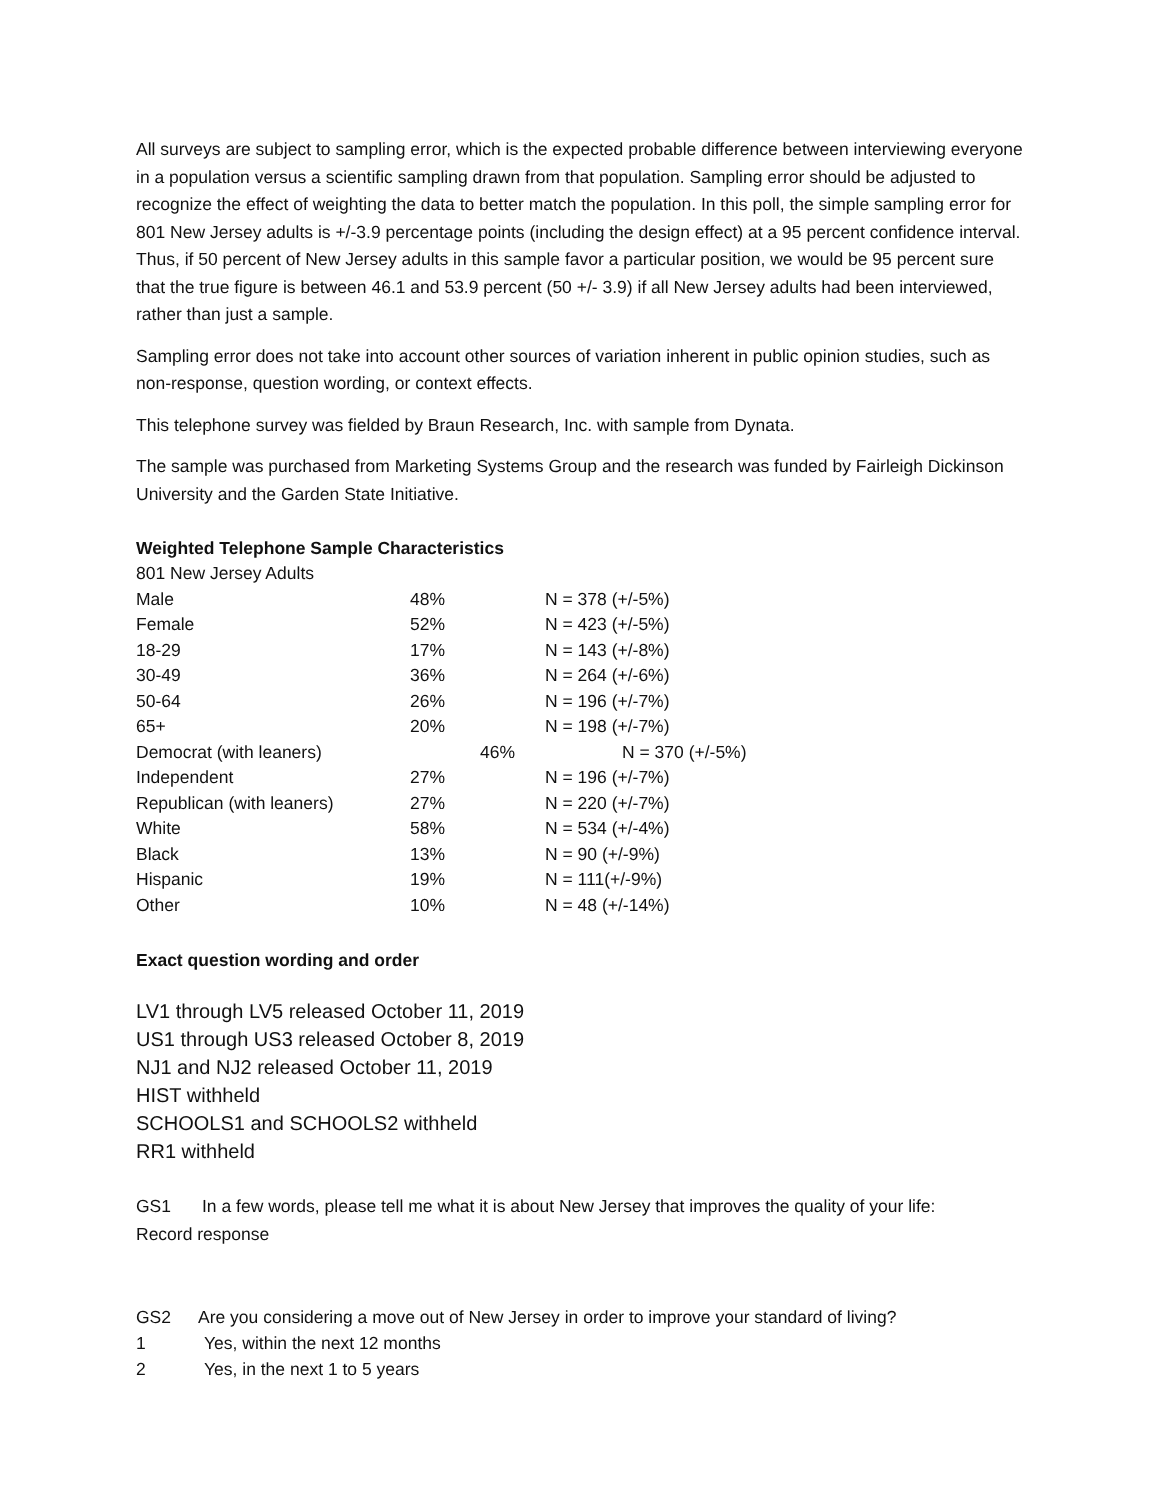All surveys are subject to sampling error, which is the expected probable difference between interviewing everyone in a population versus a scientific sampling drawn from that population. Sampling error should be adjusted to recognize the effect of weighting the data to better match the population. In this poll, the simple sampling error for 801 New Jersey adults is +/-3.9 percentage points (including the design effect) at a 95 percent confidence interval. Thus, if 50 percent of New Jersey adults in this sample favor a particular position, we would be 95 percent sure that the true figure is between 46.1 and 53.9 percent (50 +/- 3.9) if all New Jersey adults had been interviewed, rather than just a sample.
Sampling error does not take into account other sources of variation inherent in public opinion studies, such as non-response, question wording, or context effects.
This telephone survey was fielded by Braun Research, Inc. with sample from Dynata.
The sample was purchased from Marketing Systems Group and the research was funded by Fairleigh Dickinson University and the Garden State Initiative.
Weighted Telephone Sample Characteristics
| 801 New Jersey Adults | | |
| Male | 48% | N = 378 (+/-5%) |
| Female | 52% | N = 423 (+/-5%) |
| 18-29 | 17% | N = 143 (+/-8%) |
| 30-49 | 36% | N = 264 (+/-6%) |
| 50-64 | 26% | N = 196 (+/-7%) |
| 65+ | 20% | N = 198 (+/-7%) |
| Democrat (with leaners) | 46% | N = 370 (+/-5%) |
| Independent | 27% | N = 196 (+/-7%) |
| Republican (with leaners) | 27% | N = 220 (+/-7%) |
| White | 58% | N = 534 (+/-4%) |
| Black | 13% | N = 90 (+/-9%) |
| Hispanic | 19% | N = 111(+/-9%) |
| Other | 10% | N = 48 (+/-14%) |
Exact question wording and order
LV1 through LV5 released October 11, 2019
US1 through US3 released October 8, 2019
NJ1 and NJ2 released October 11, 2019
HIST withheld
SCHOOLS1 and SCHOOLS2 withheld
RR1 withheld
GS1 In a few words, please tell me what it is about New Jersey that improves the quality of your life:
Record response
GS2 Are you considering a move out of New Jersey in order to improve your standard of living?
1 Yes, within the next 12 months
2 Yes, in the next 1 to 5 years